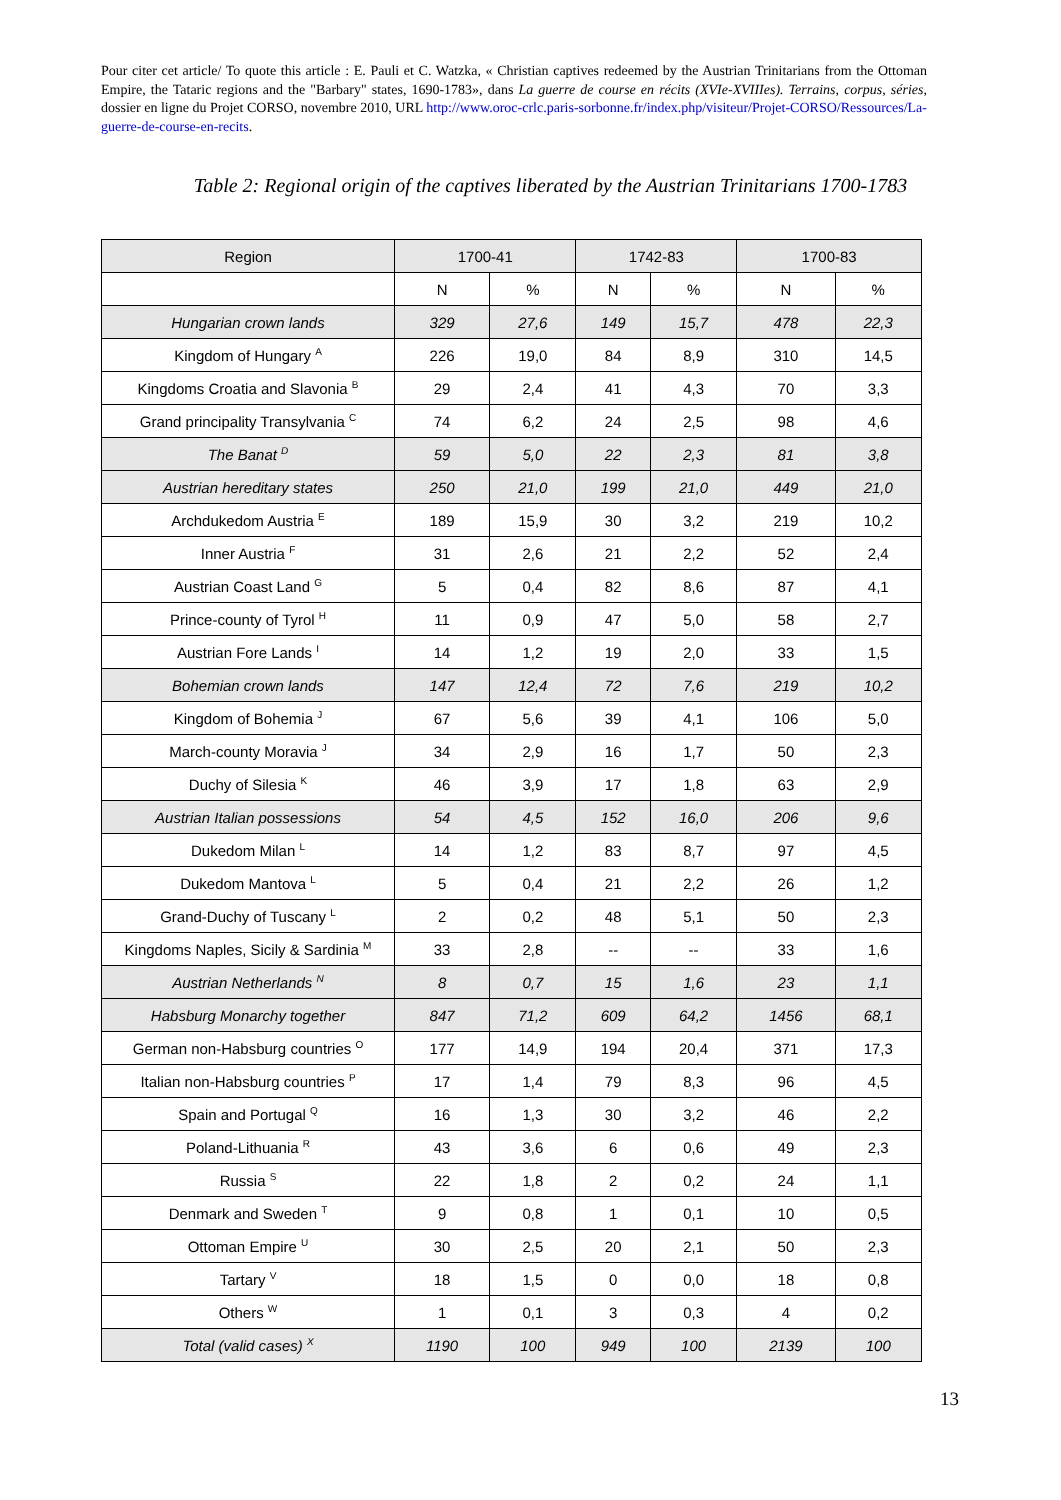Pour citer cet article/ To quote this article : E. Pauli et C. Watzka, « Christian captives redeemed by the Austrian Trinitarians from the Ottoman Empire, the Tataric regions and the "Barbary" states, 1690-1783», dans La guerre de course en récits (XVIe-XVIIIes). Terrains, corpus, séries, dossier en ligne du Projet CORSO, novembre 2010, URL http://www.oroc-crlc.paris-sorbonne.fr/index.php/visiteur/Projet-CORSO/Ressources/La-guerre-de-course-en-recits.
Table 2: Regional origin of the captives liberated by the Austrian Trinitarians 1700-1783
| Region | 1700-41 | | 1742-83 | | 1700-83 | |
| --- | --- | --- | --- | --- | --- | --- |
| | N | % | N | % | N | % |
| Hungarian crown lands | 329 | 27,6 | 149 | 15,7 | 478 | 22,3 |
| Kingdom of Hungary <sup>A</sup> | 226 | 19,0 | 84 | 8,9 | 310 | 14,5 |
| Kingdoms Croatia and Slavonia <sup>B</sup> | 29 | 2,4 | 41 | 4,3 | 70 | 3,3 |
| Grand principality Transylvania <sup>C</sup> | 74 | 6,2 | 24 | 2,5 | 98 | 4,6 |
| The Banat <sup>D</sup> | 59 | 5,0 | 22 | 2,3 | 81 | 3,8 |
| Austrian hereditary states | 250 | 21,0 | 199 | 21,0 | 449 | 21,0 |
| Archdukedom Austria <sup>E</sup> | 189 | 15,9 | 30 | 3,2 | 219 | 10,2 |
| Inner Austria <sup>F</sup> | 31 | 2,6 | 21 | 2,2 | 52 | 2,4 |
| Austrian Coast Land <sup>G</sup> | 5 | 0,4 | 82 | 8,6 | 87 | 4,1 |
| Prince-county of Tyrol <sup>H</sup> | 11 | 0,9 | 47 | 5,0 | 58 | 2,7 |
| Austrian Fore Lands <sup>I</sup> | 14 | 1,2 | 19 | 2,0 | 33 | 1,5 |
| Bohemian crown lands | 147 | 12,4 | 72 | 7,6 | 219 | 10,2 |
| Kingdom of Bohemia <sup>J</sup> | 67 | 5,6 | 39 | 4,1 | 106 | 5,0 |
| March-county Moravia <sup>J</sup> | 34 | 2,9 | 16 | 1,7 | 50 | 2,3 |
| Duchy of Silesia <sup>K</sup> | 46 | 3,9 | 17 | 1,8 | 63 | 2,9 |
| Austrian Italian possessions | 54 | 4,5 | 152 | 16,0 | 206 | 9,6 |
| Dukedom Milan <sup>L</sup> | 14 | 1,2 | 83 | 8,7 | 97 | 4,5 |
| Dukedom Mantova <sup>L</sup> | 5 | 0,4 | 21 | 2,2 | 26 | 1,2 |
| Grand-Duchy of Tuscany <sup>L</sup> | 2 | 0,2 | 48 | 5,1 | 50 | 2,3 |
| Kingdoms Naples, Sicily & Sardinia <sup>M</sup> | 33 | 2,8 | -- | -- | 33 | 1,6 |
| Austrian Netherlands <sup>N</sup> | 8 | 0,7 | 15 | 1,6 | 23 | 1,1 |
| Habsburg Monarchy together | 847 | 71,2 | 609 | 64,2 | 1456 | 68,1 |
| German non-Habsburg countries <sup>O</sup> | 177 | 14,9 | 194 | 20,4 | 371 | 17,3 |
| Italian non-Habsburg countries <sup>P</sup> | 17 | 1,4 | 79 | 8,3 | 96 | 4,5 |
| Spain and Portugal <sup>Q</sup> | 16 | 1,3 | 30 | 3,2 | 46 | 2,2 |
| Poland-Lithuania <sup>R</sup> | 43 | 3,6 | 6 | 0,6 | 49 | 2,3 |
| Russia <sup>S</sup> | 22 | 1,8 | 2 | 0,2 | 24 | 1,1 |
| Denmark and Sweden <sup>T</sup> | 9 | 0,8 | 1 | 0,1 | 10 | 0,5 |
| Ottoman Empire <sup>U</sup> | 30 | 2,5 | 20 | 2,1 | 50 | 2,3 |
| Tartary <sup>V</sup> | 18 | 1,5 | 0 | 0,0 | 18 | 0,8 |
| Others <sup>W</sup> | 1 | 0,1 | 3 | 0,3 | 4 | 0,2 |
| Total (valid cases) <sup>X</sup> | 1190 | 100 | 949 | 100 | 2139 | 100 |
13